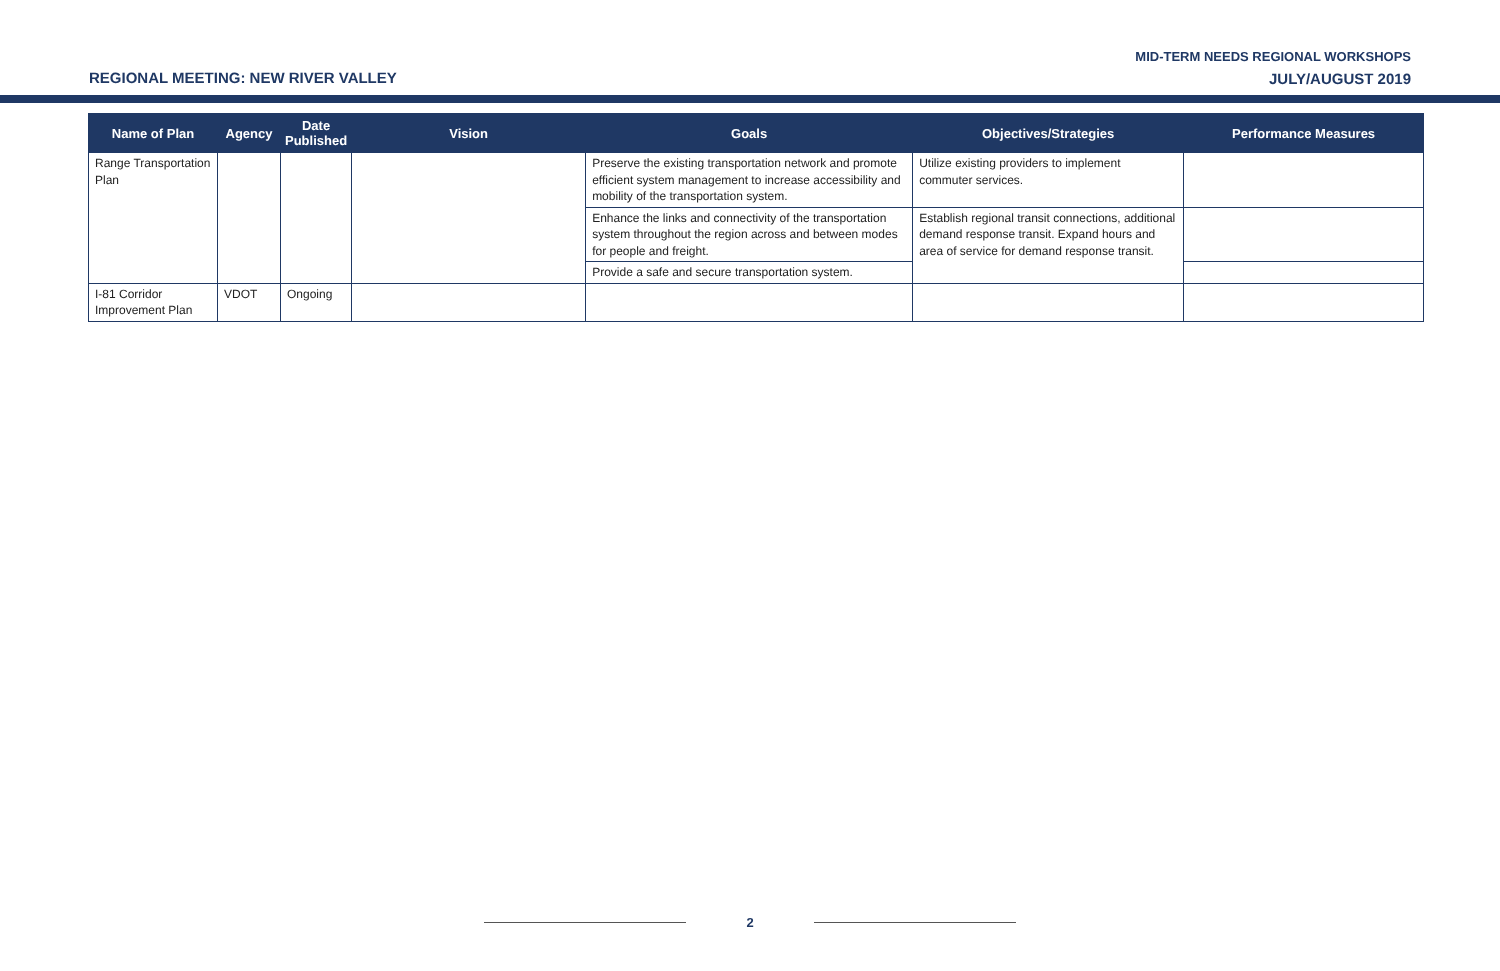REGIONAL MEETING: NEW RIVER VALLEY
MID-TERM NEEDS REGIONAL WORKSHOPS
JULY/AUGUST 2019
| Name of Plan | Agency | Date Published | Vision | Goals | Objectives/Strategies | Performance Measures |
| --- | --- | --- | --- | --- | --- | --- |
| Range Transportation Plan | | | | Preserve the existing transportation network and promote efficient system management to increase accessibility and mobility of the transportation system. | Utilize existing providers to implement commuter services. | |
| | | | | Enhance the links and connectivity of the transportation system throughout the region across and between modes for people and freight. | Establish regional transit connections, additional demand response transit. Expand hours and area of service for demand response transit. | |
| | | | | Provide a safe and secure transportation system. | | |
| I-81 Corridor Improvement Plan | VDOT | Ongoing | | | | |
2